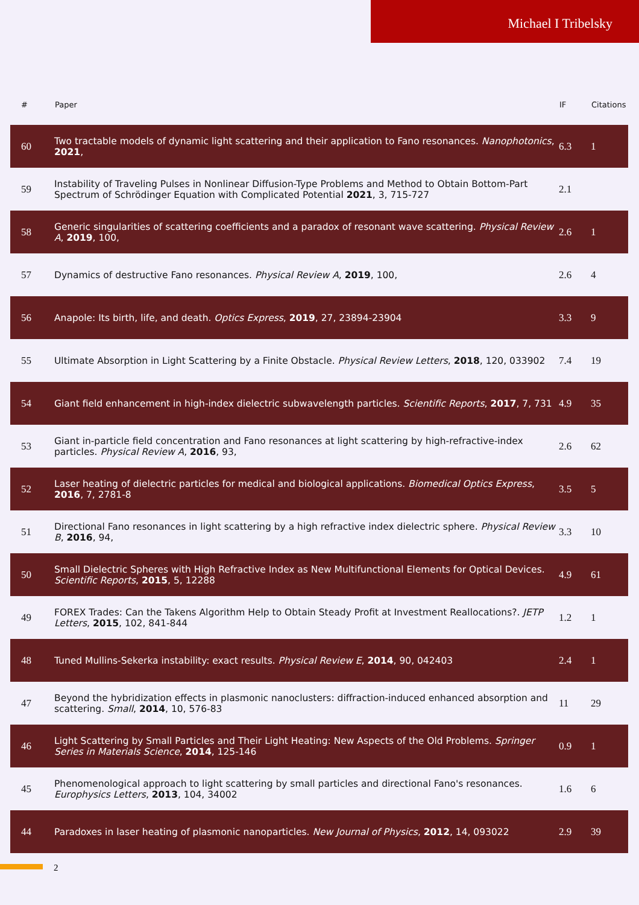Michael I Tribelsky
| # | Paper | IF | Citations |
| --- | --- | --- | --- |
| 60 | Two tractable models of dynamic light scattering and their application to Fano resonances. Nanophotonics , 2021 , | 6.3 | 1 |
| 59 | Instability of Traveling Pulses in Nonlinear Diffusion-Type Problems and Method to Obtain Bottom-Part Spectrum of Schrödinger Equation with Complicated Potential 2021 , 3, 715-727 | 2.1 | |
| 58 | Generic singularities of scattering coefficients and a paradox of resonant wave scattering. Physical Review A , 2019 , 100, | 2.6 | 1 |
| 57 | Dynamics of destructive Fano resonances. Physical Review A , 2019 , 100, | 2.6 | 4 |
| 56 | Anapole: Its birth, life, and death. Optics Express , 2019 , 27, 23894-23904 | 3.3 | 9 |
| 55 | Ultimate Absorption in Light Scattering by a Finite Obstacle. Physical Review Letters , 2018 , 120, 033902 | 7.4 | 19 |
| 54 | Giant field enhancement in high-index dielectric subwavelength particles. Scientific Reports , 2017 , 7, 731 | 4.9 | 35 |
| 53 | Giant in-particle field concentration and Fano resonances at light scattering by high-refractive-index particles. Physical Review A , 2016 , 93, | 2.6 | 62 |
| 52 | Laser heating of dielectric particles for medical and biological applications. Biomedical Optics Express , 2016 , 7, 2781-8 | 3.5 | 5 |
| 51 | Directional Fano resonances in light scattering by a high refractive index dielectric sphere. Physical Review B , 2016 , 94, | 3.3 | 10 |
| 50 | Small Dielectric Spheres with High Refractive Index as New Multifunctional Elements for Optical Devices. Scientific Reports , 2015 , 5, 12288 | 4.9 | 61 |
| 49 | FOREX Trades: Can the Takens Algorithm Help to Obtain Steady Profit at Investment Reallocations?. JETP Letters , 2015 , 102, 841-844 | 1.2 | 1 |
| 48 | Tuned Mullins-Sekerka instability: exact results. Physical Review E , 2014 , 90, 042403 | 2.4 | 1 |
| 47 | Beyond the hybridization effects in plasmonic nanoclusters: diffraction-induced enhanced absorption and scattering. Small , 2014 , 10, 576-83 | 11 | 29 |
| 46 | Light Scattering by Small Particles and Their Light Heating: New Aspects of the Old Problems. Springer Series in Materials Science , 2014 , 125-146 | 0.9 | 1 |
| 45 | Phenomenological approach to light scattering by small particles and directional Fano's resonances. Europhysics Letters , 2013 , 104, 34002 | 1.6 | 6 |
| 44 | Paradoxes in laser heating of plasmonic nanoparticles. New Journal of Physics , 2012 , 14, 093022 | 2.9 | 39 |
2